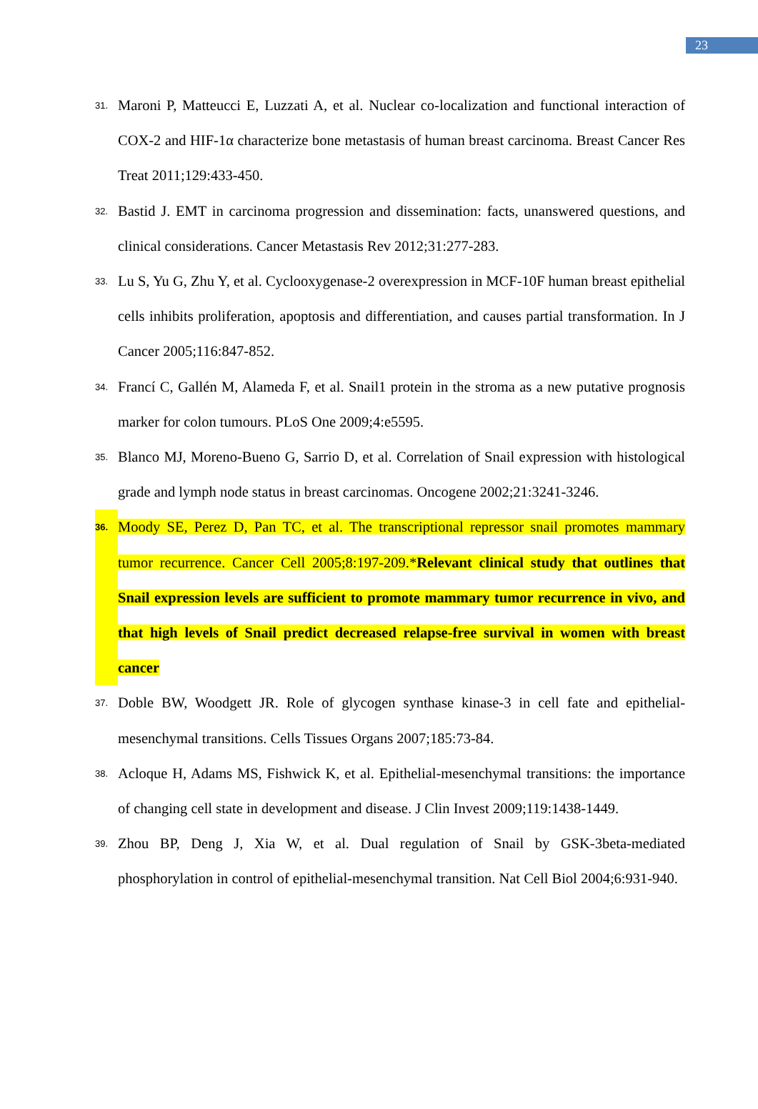23
31. Maroni P, Matteucci E, Luzzati A, et al. Nuclear co-localization and functional interaction of COX-2 and HIF-1α characterize bone metastasis of human breast carcinoma. Breast Cancer Res Treat 2011;129:433-450.
32. Bastid J. EMT in carcinoma progression and dissemination: facts, unanswered questions, and clinical considerations. Cancer Metastasis Rev 2012;31:277-283.
33. Lu S, Yu G, Zhu Y, et al. Cyclooxygenase-2 overexpression in MCF-10F human breast epithelial cells inhibits proliferation, apoptosis and differentiation, and causes partial transformation. In J Cancer 2005;116:847-852.
34. Francí C, Gallén M, Alameda F, et al. Snail1 protein in the stroma as a new putative prognosis marker for colon tumours. PLoS One 2009;4:e5595.
35. Blanco MJ, Moreno-Bueno G, Sarrio D, et al. Correlation of Snail expression with histological grade and lymph node status in breast carcinomas. Oncogene 2002;21:3241-3246.
36. Moody SE, Perez D, Pan TC, et al. The transcriptional repressor snail promotes mammary tumor recurrence. Cancer Cell 2005;8:197-209.*Relevant clinical study that outlines that Snail expression levels are sufficient to promote mammary tumor recurrence in vivo, and that high levels of Snail predict decreased relapse-free survival in women with breast cancer
37. Doble BW, Woodgett JR. Role of glycogen synthase kinase-3 in cell fate and epithelial-mesenchymal transitions. Cells Tissues Organs 2007;185:73-84.
38. Acloque H, Adams MS, Fishwick K, et al. Epithelial-mesenchymal transitions: the importance of changing cell state in development and disease. J Clin Invest 2009;119:1438-1449.
39. Zhou BP, Deng J, Xia W, et al. Dual regulation of Snail by GSK-3beta-mediated phosphorylation in control of epithelial-mesenchymal transition. Nat Cell Biol 2004;6:931-940.